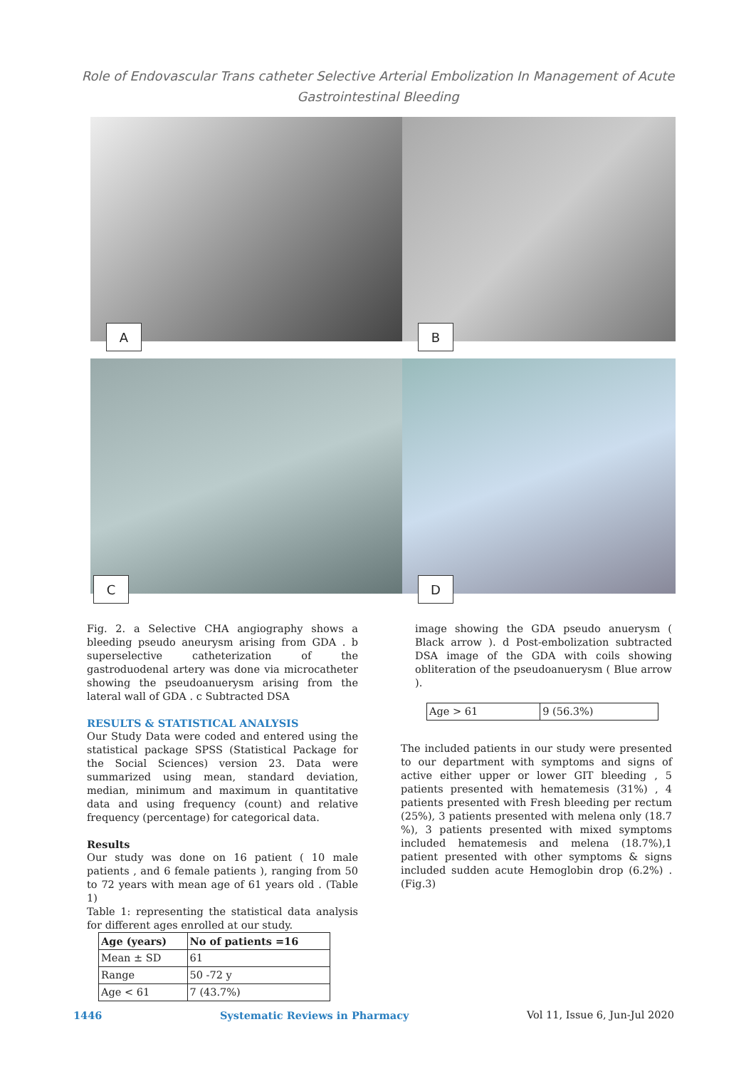Role of Endovascular Trans catheter Selective Arterial Embolization In Management of Acute Gastrointestinal Bleeding
A
B
C
D
Fig. 2. a Selective CHA angiography shows a bleeding pseudo aneurysm arising from GDA . b superselective catheterization of the gastroduodenal artery was done via microcatheter showing the pseudoanuerysm arising from the lateral wall of GDA . c Subtracted DSA
RESULTS & STATISTICAL ANALYSIS
Our Study Data were coded and entered using the statistical package SPSS (Statistical Package for the Social Sciences) version 23. Data were summarized using mean, standard deviation, median, minimum and maximum in quantitative data and using frequency (count) and relative frequency (percentage) for categorical data.
Results
Our study was done on 16 patient ( 10 male patients , and 6 female patients ), ranging from 50 to 72 years with mean age of 61 years old . (Table 1)
Table 1: representing the statistical data analysis for different ages enrolled at our study.
| Age (years) | No of patients =16 |
| --- | --- |
| Mean ± SD | 61 |
| Range | 50 -72 y |
| Age < 61 | 7 (43.7%) |
image showing the GDA pseudo anuerysm ( Black arrow ). d Post-embolization subtracted DSA image of the GDA with coils showing obliteration of the pseudoanuerysm ( Blue arrow ).
| Age > 61 | 9 (56.3%) |
The included patients in our study were presented to our department with symptoms and signs of active either upper or lower GIT bleeding , 5 patients presented with hematemesis (31%) , 4 patients presented with Fresh bleeding per rectum (25%), 3 patients presented with melena only (18.7 %), 3 patients presented with mixed symptoms included hematemesis and melena (18.7%),1 patient presented with other symptoms & signs included sudden acute Hemoglobin drop (6.2%) .(Fig.3)
1446 Systematic Reviews in Pharmacy Vol 11, Issue 6, Jun-Jul 2020